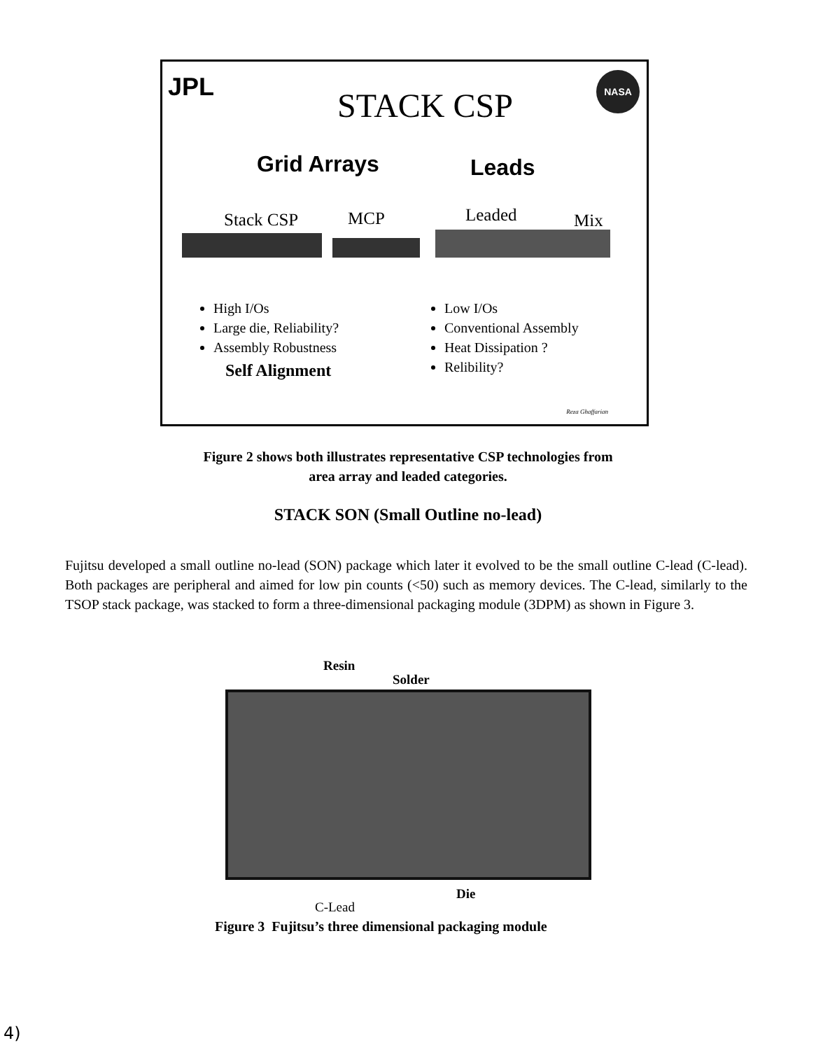JPL STACK CSP
NASA
Grid Arrays Leads
Stack CSP MCP Leaded Mix
High I/Os
Large die, Reliability?
Assembly Robustness
Low I/Os
Conventional Assembly
Heat Dissipation ?
Relibility?
Self Alignment
Reza Ghaffarian
Figure 2 shows both illustrates representative CSP technologies from
area array and leaded categories.
STACK SON (Small Outline no-lead)
Fujitsu developed a small outline no-lead (SON) package which later it evolved to be the small outline C-lead (C-lead). Both packages are peripheral and aimed for low pin counts (<50) such as memory devices. The C-lead, similarly to the TSOP stack package, was stacked to form a three-dimensional packaging module (3DPM) as shown in Figure 3.
Resin
Solder
Die
C-Lead
Figure 3 Fujitsu’s three dimensional packaging module
4)